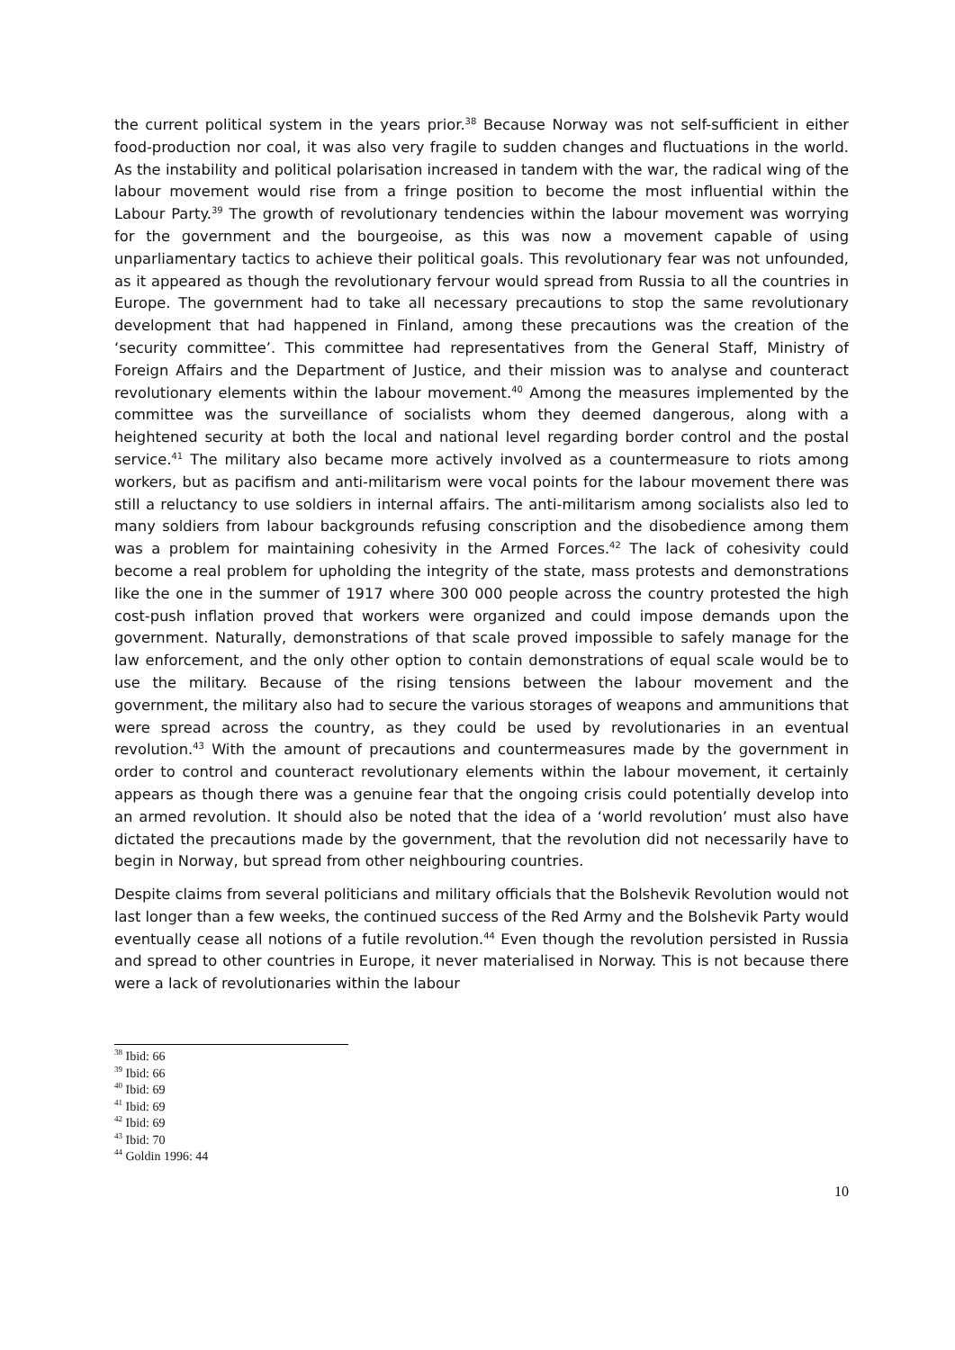the current political system in the years prior.<sup>38</sup> Because Norway was not self-sufficient in either food-production nor coal, it was also very fragile to sudden changes and fluctuations in the world. As the instability and political polarisation increased in tandem with the war, the radical wing of the labour movement would rise from a fringe position to become the most influential within the Labour Party.<sup>39</sup> The growth of revolutionary tendencies within the labour movement was worrying for the government and the bourgeoise, as this was now a movement capable of using unparliamentary tactics to achieve their political goals. This revolutionary fear was not unfounded, as it appeared as though the revolutionary fervour would spread from Russia to all the countries in Europe. The government had to take all necessary precautions to stop the same revolutionary development that had happened in Finland, among these precautions was the creation of the ‘security committee’. This committee had representatives from the General Staff, Ministry of Foreign Affairs and the Department of Justice, and their mission was to analyse and counteract revolutionary elements within the labour movement.<sup>40</sup> Among the measures implemented by the committee was the surveillance of socialists whom they deemed dangerous, along with a heightened security at both the local and national level regarding border control and the postal service.<sup>41</sup> The military also became more actively involved as a countermeasure to riots among workers, but as pacifism and anti-militarism were vocal points for the labour movement there was still a reluctancy to use soldiers in internal affairs. The anti-militarism among socialists also led to many soldiers from labour backgrounds refusing conscription and the disobedience among them was a problem for maintaining cohesivity in the Armed Forces.<sup>42</sup> The lack of cohesivity could become a real problem for upholding the integrity of the state, mass protests and demonstrations like the one in the summer of 1917 where 300 000 people across the country protested the high cost-push inflation proved that workers were organized and could impose demands upon the government. Naturally, demonstrations of that scale proved impossible to safely manage for the law enforcement, and the only other option to contain demonstrations of equal scale would be to use the military. Because of the rising tensions between the labour movement and the government, the military also had to secure the various storages of weapons and ammunitions that were spread across the country, as they could be used by revolutionaries in an eventual revolution.<sup>43</sup> With the amount of precautions and countermeasures made by the government in order to control and counteract revolutionary elements within the labour movement, it certainly appears as though there was a genuine fear that the ongoing crisis could potentially develop into an armed revolution. It should also be noted that the idea of a ‘world revolution’ must also have dictated the precautions made by the government, that the revolution did not necessarily have to begin in Norway, but spread from other neighbouring countries.
Despite claims from several politicians and military officials that the Bolshevik Revolution would not last longer than a few weeks, the continued success of the Red Army and the Bolshevik Party would eventually cease all notions of a futile revolution.<sup>44</sup> Even though the revolution persisted in Russia and spread to other countries in Europe, it never materialised in Norway. This is not because there were a lack of revolutionaries within the labour
<sup>38</sup> Ibid: 66
<sup>39</sup> Ibid: 66
<sup>40</sup> Ibid: 69
<sup>41</sup> Ibid: 69
<sup>42</sup> Ibid: 69
<sup>43</sup> Ibid: 70
<sup>44</sup> Goldin 1996: 44
10